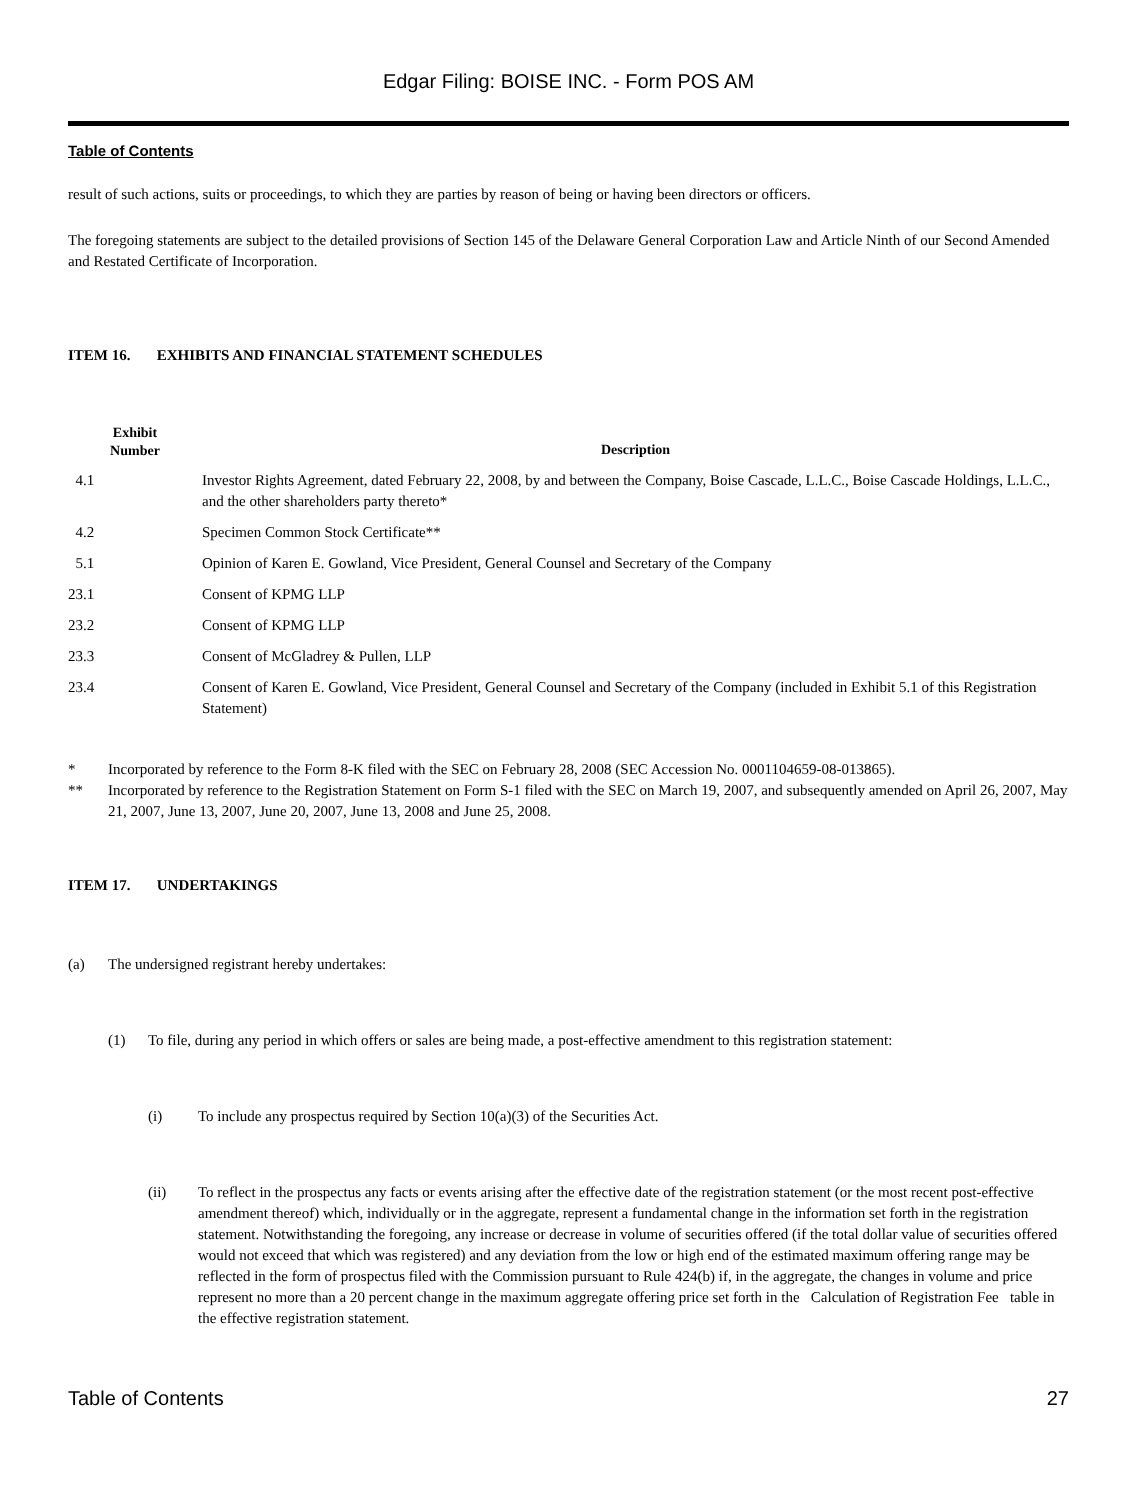Edgar Filing: BOISE INC. - Form POS AM
Table of Contents
result of such actions, suits or proceedings, to which they are parties by reason of being or having been directors or officers.
The foregoing statements are subject to the detailed provisions of Section 145 of the Delaware General Corporation Law and Article Ninth of our Second Amended and Restated Certificate of Incorporation.
ITEM 16. EXHIBITS AND FINANCIAL STATEMENT SCHEDULES
| Exhibit Number | Description |
| --- | --- |
| 4.1 | Investor Rights Agreement, dated February 22, 2008, by and between the Company, Boise Cascade, L.L.C., Boise Cascade Holdings, L.L.C., and the other shareholders party thereto* |
| 4.2 | Specimen Common Stock Certificate** |
| 5.1 | Opinion of Karen E. Gowland, Vice President, General Counsel and Secretary of the Company |
| 23.1 | Consent of KPMG LLP |
| 23.2 | Consent of KPMG LLP |
| 23.3 | Consent of McGladrey & Pullen, LLP |
| 23.4 | Consent of Karen E. Gowland, Vice President, General Counsel and Secretary of the Company (included in Exhibit 5.1 of this Registration Statement) |
| * | Incorporated by reference to the Form 8-K filed with the SEC on February 28, 2008 (SEC Accession No. 0001104659-08-013865). |
| ** | Incorporated by reference to the Registration Statement on Form S-1 filed with the SEC on March 19, 2007, and subsequently amended on April 26, 2007, May 21, 2007, June 13, 2007, June 20, 2007, June 13, 2008 and June 25, 2008. |
ITEM 17. UNDERTAKINGS
| (a) | The undersigned registrant hereby undertakes: |
| (1) | To file, during any period in which offers or sales are being made, a post-effective amendment to this registration statement: |
| (i) | To include any prospectus required by Section 10(a)(3) of the Securities Act. |
| (ii) | To reflect in the prospectus any facts or events arising after the effective date of the registration statement (or the most recent post-effective amendment thereof) which, individually or in the aggregate, represent a fundamental change in the information set forth in the registration statement. Notwithstanding the foregoing, any increase or decrease in volume of securities offered (if the total dollar value of securities offered would not exceed that which was registered) and any deviation from the low or high end of the estimated maximum offering range may be reflected in the form of prospectus filed with the Commission pursuant to Rule 424(b) if, in the aggregate, the changes in volume and price represent no more than a 20 percent change in the maximum aggregate offering price set forth in the Calculation of Registration Fee table in the effective registration statement. |
Table of Contents 27